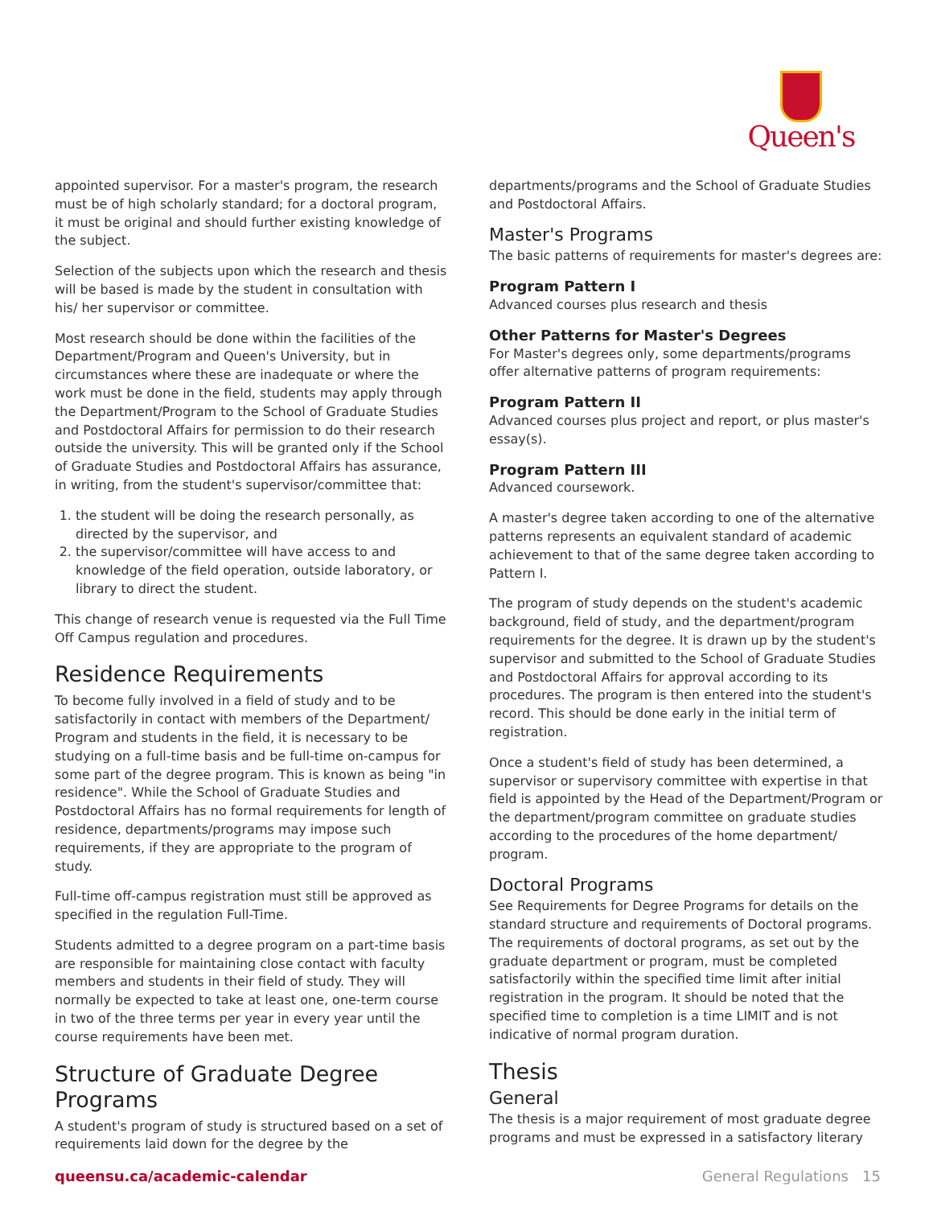Queen's
appointed supervisor. For a master's program, the research must be of high scholarly standard; for a doctoral program, it must be original and should further existing knowledge of the subject.
Selection of the subjects upon which the research and thesis will be based is made by the student in consultation with his/ her supervisor or committee.
Most research should be done within the facilities of the Department/Program and Queen's University, but in circumstances where these are inadequate or where the work must be done in the field, students may apply through the Department/Program to the School of Graduate Studies and Postdoctoral Affairs for permission to do their research outside the university. This will be granted only if the School of Graduate Studies and Postdoctoral Affairs has assurance, in writing, from the student's supervisor/committee that:
1. the student will be doing the research personally, as directed by the supervisor, and
2. the supervisor/committee will have access to and knowledge of the field operation, outside laboratory, or library to direct the student.
This change of research venue is requested via the Full Time Off Campus regulation and procedures.
Residence Requirements
To become fully involved in a field of study and to be satisfactorily in contact with members of the Department/ Program and students in the field, it is necessary to be studying on a full-time basis and be full-time on-campus for some part of the degree program. This is known as being "in residence". While the School of Graduate Studies and Postdoctoral Affairs has no formal requirements for length of residence, departments/programs may impose such requirements, if they are appropriate to the program of study.
Full-time off-campus registration must still be approved as specified in the regulation Full-Time.
Students admitted to a degree program on a part-time basis are responsible for maintaining close contact with faculty members and students in their field of study. They will normally be expected to take at least one, one-term course in two of the three terms per year in every year until the course requirements have been met.
Structure of Graduate Degree Programs
A student's program of study is structured based on a set of requirements laid down for the degree by the
departments/programs and the School of Graduate Studies and Postdoctoral Affairs.
Master's Programs
The basic patterns of requirements for master's degrees are:
Program Pattern I
Advanced courses plus research and thesis
Other Patterns for Master's Degrees
For Master's degrees only, some departments/programs offer alternative patterns of program requirements:
Program Pattern II
Advanced courses plus project and report, or plus master's essay(s).
Program Pattern III
Advanced coursework.
A master's degree taken according to one of the alternative patterns represents an equivalent standard of academic achievement to that of the same degree taken according to Pattern I.
The program of study depends on the student's academic background, field of study, and the department/program requirements for the degree. It is drawn up by the student's supervisor and submitted to the School of Graduate Studies and Postdoctoral Affairs for approval according to its procedures. The program is then entered into the student's record. This should be done early in the initial term of registration.
Once a student's field of study has been determined, a supervisor or supervisory committee with expertise in that field is appointed by the Head of the Department/Program or the department/program committee on graduate studies according to the procedures of the home department/ program.
Doctoral Programs
See Requirements for Degree Programs for details on the standard structure and requirements of Doctoral programs. The requirements of doctoral programs, as set out by the graduate department or program, must be completed satisfactorily within the specified time limit after initial registration in the program. It should be noted that the specified time to completion is a time LIMIT and is not indicative of normal program duration.
Thesis
General
The thesis is a major requirement of most graduate degree programs and must be expressed in a satisfactory literary
queensu.ca/academic-calendar General Regulations 15